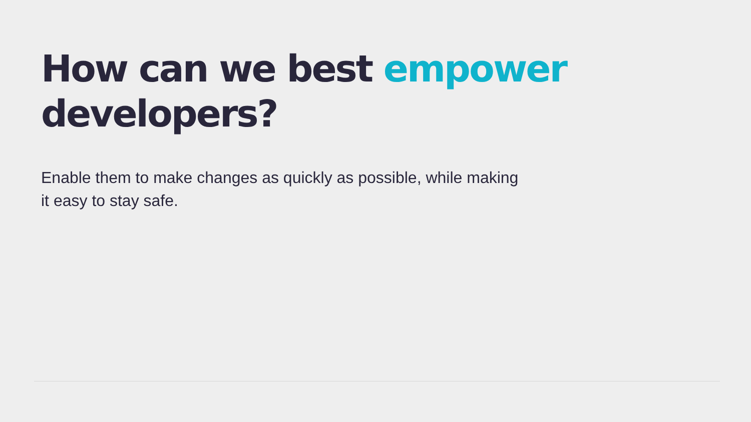How can we best empower
developers?
Enable them to make changes as quickly as possible, while making it easy to stay safe.